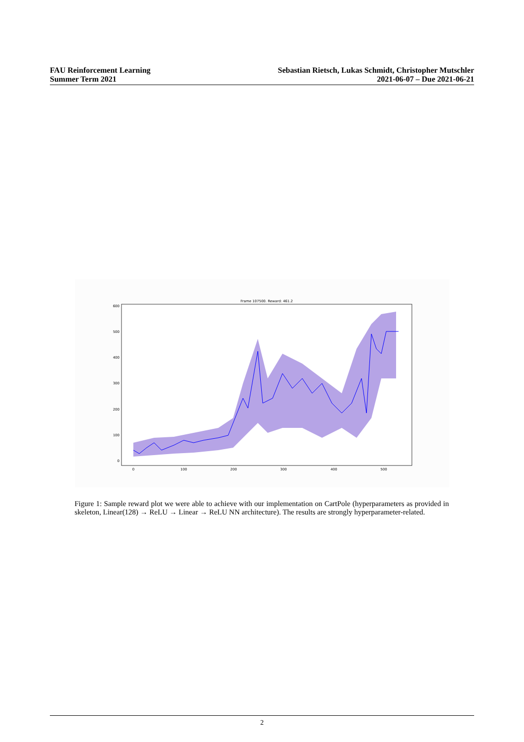FAU Reinforcement Learning
Summer Term 2021
Sebastian Rietsch, Lukas Schmidt, Christopher Mutschler
2021-06-07 – Due 2021-06-21
Frame 107500. Reward: 461.2
600
500
400
300
200
100
0
0
100
200
300
400
500
Figure 1: Sample reward plot we were able to achieve with our implementation on CartPole (hyperparameters as provided in skeleton, Linear(128) → ReLU → Linear → ReLU NN architecture). The results are strongly hyperparameter-related.
2